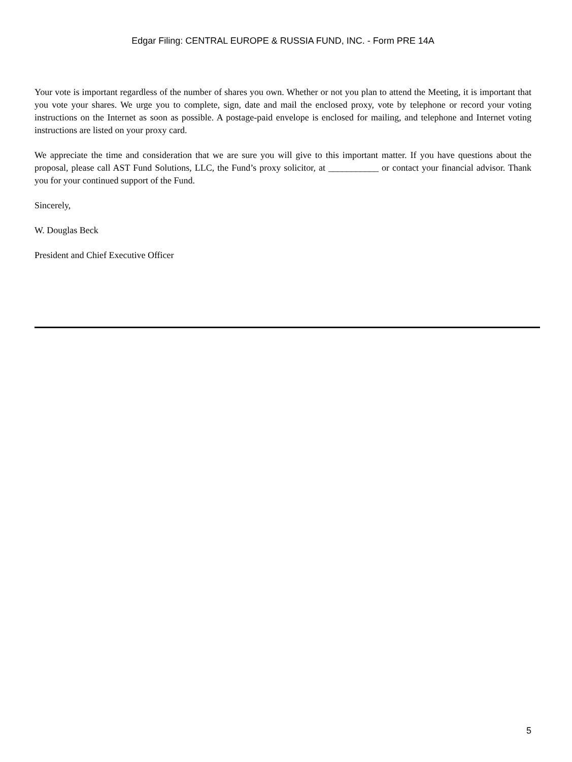Edgar Filing: CENTRAL EUROPE & RUSSIA FUND, INC. - Form PRE 14A
Your vote is important regardless of the number of shares you own. Whether or not you plan to attend the Meeting, it is important that you vote your shares. We urge you to complete, sign, date and mail the enclosed proxy, vote by telephone or record your voting instructions on the Internet as soon as possible. A postage-paid envelope is enclosed for mailing, and telephone and Internet voting instructions are listed on your proxy card.
We appreciate the time and consideration that we are sure you will give to this important matter. If you have questions about the proposal, please call AST Fund Solutions, LLC, the Fund’s proxy solicitor, at ___________ or contact your financial advisor. Thank you for your continued support of the Fund.
Sincerely,
W. Douglas Beck
President and Chief Executive Officer
5